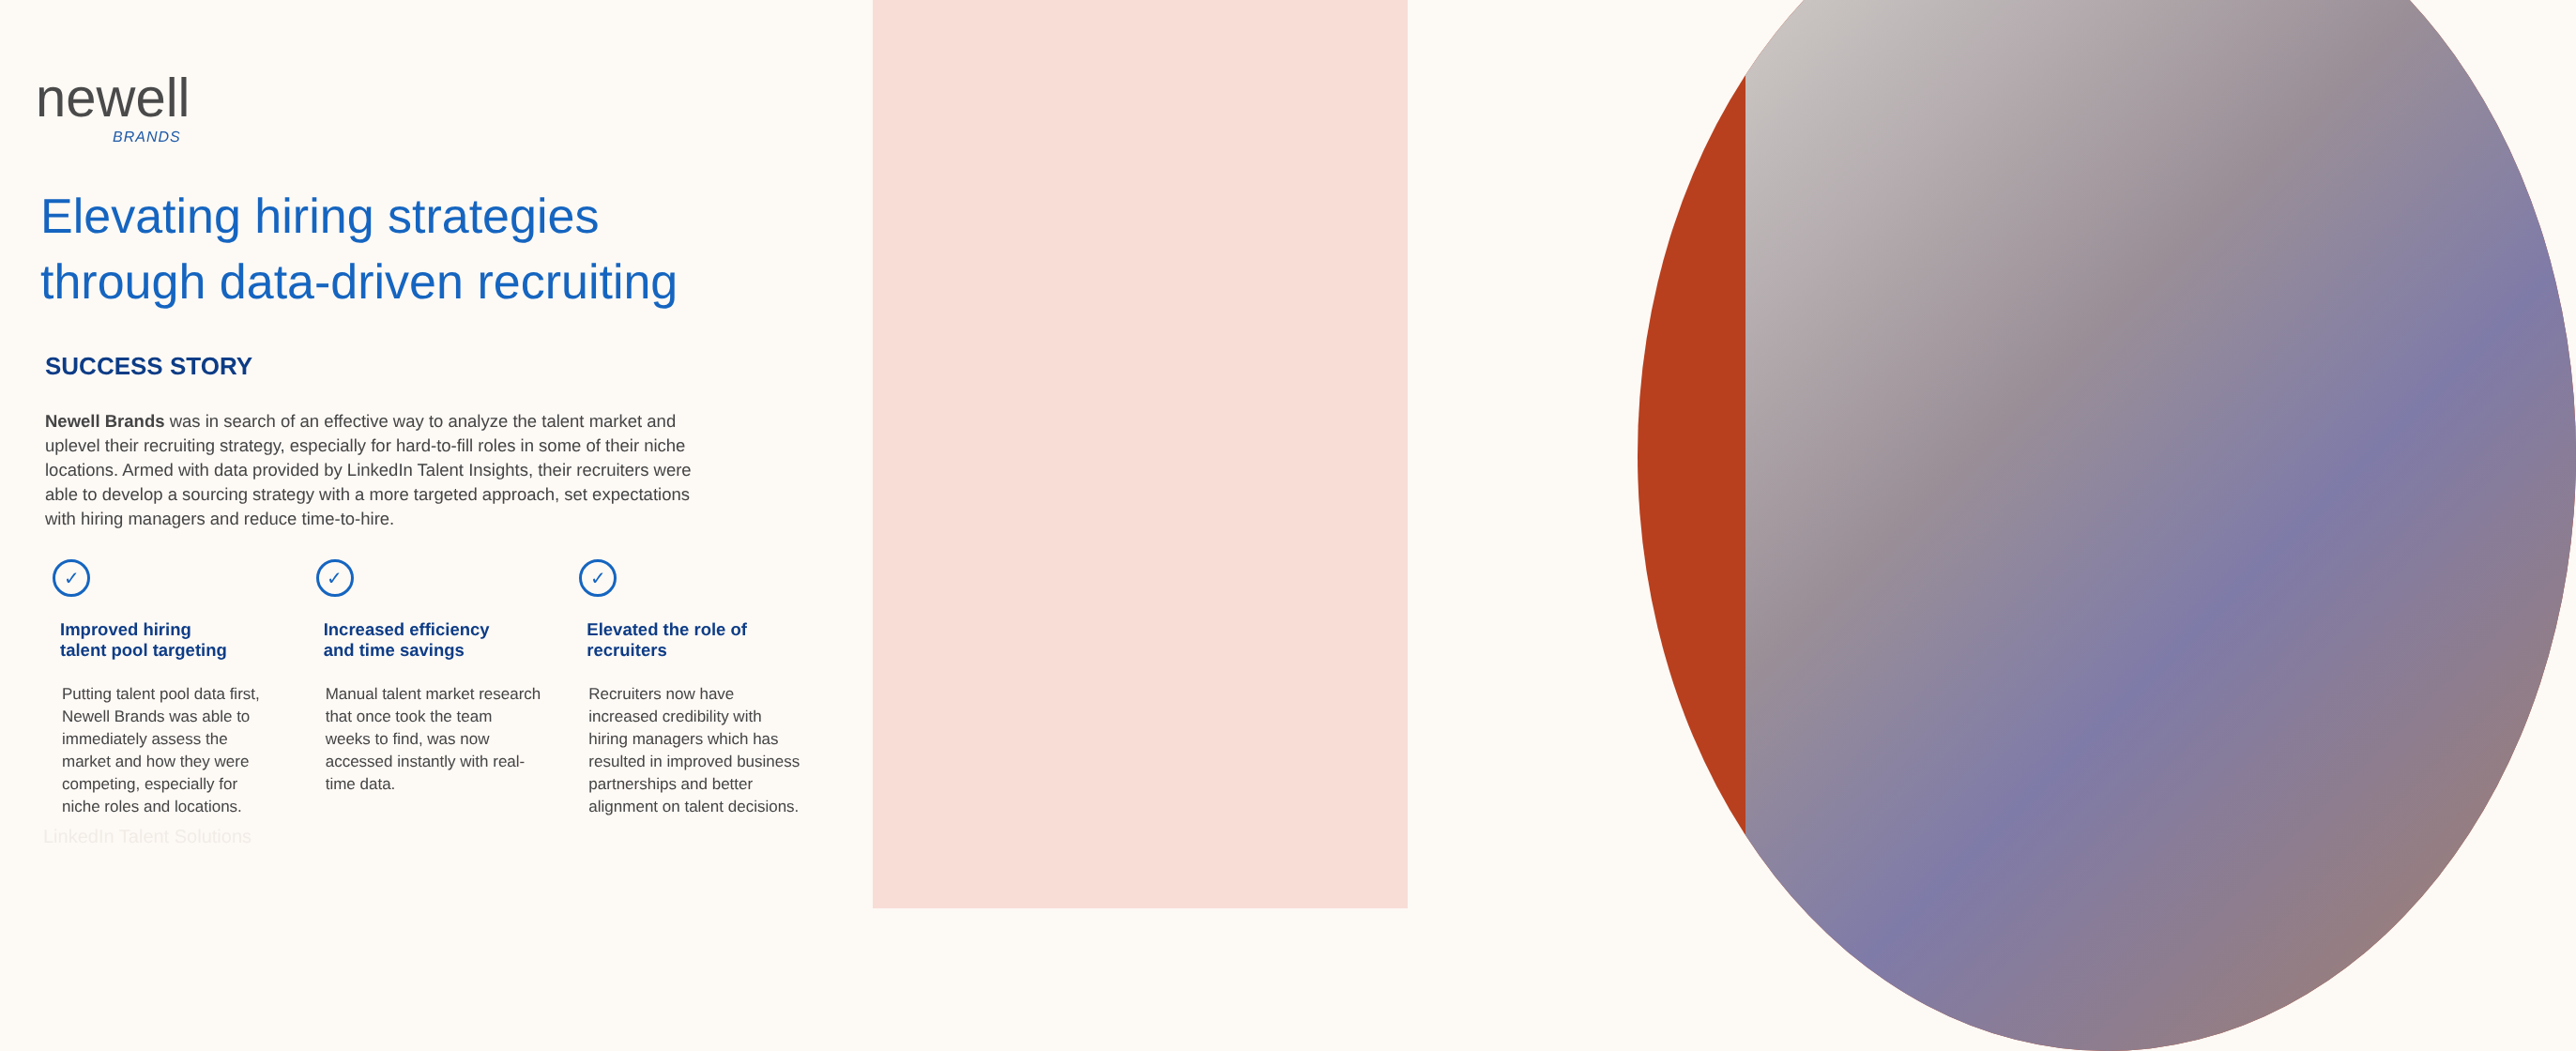newell
BRANDS
Elevating hiring strategies
through data-driven recruiting
SUCCESS STORY
Newell Brands was in search of an effective way to analyze the talent market and uplevel their recruiting strategy, especially for hard-to-fill roles in some of their niche locations. Armed with data provided by LinkedIn Talent Insights, their recruiters were able to develop a sourcing strategy with a more targeted approach, set expectations with hiring managers and reduce time-to-hire.
✓
Improved hiring
talent pool targeting
Putting talent pool data first, Newell Brands was able to immediately assess the market and how they were competing, especially for niche roles and locations.
✓
Increased efficiency
and time savings
Manual talent market research that once took the team weeks to find, was now accessed instantly with real-time data.
✓
Elevated the role of
recruiters
Recruiters now have increased credibility with hiring managers which has resulted in improved business partnerships and better alignment on talent decisions.
LinkedIn Talent Solutions